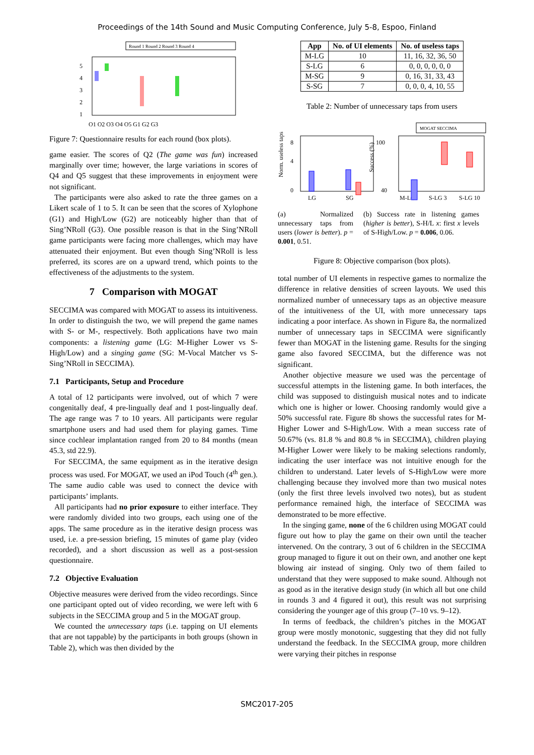Proceedings of the 14th Sound and Music Computing Conference, July 5-8, Espoo, Finland
Round 1 Round 2 Round 3 Round 4
1
2
3
4
5
Q1 Q2 Q3 Q4 Q5 G1 G2 G3
Figure 7: Questionnaire results for each round (box plots).
game easier. The scores of Q2 (The game was fun) increased marginally over time; however, the large variations in scores of Q4 and Q5 suggest that these improvements in enjoyment were not significant.
The participants were also asked to rate the three games on a Likert scale of 1 to 5. It can be seen that the scores of Xylophone (G1) and High/Low (G2) are noticeably higher than that of Sing’NRoll (G3). One possible reason is that in the Sing’NRoll game participants were facing more challenges, which may have attenuated their enjoyment. But even though Sing’NRoll is less preferred, its scores are on a upward trend, which points to the effectiveness of the adjustments to the system.
7 Comparison with MOGAT
SECCIMA was compared with MOGAT to assess its intuitiveness. In order to distinguish the two, we will prepend the game names with S- or M-, respectively. Both applications have two main components: a listening game (LG: M-Higher Lower vs S-High/Low) and a singing game (SG: M-Vocal Matcher vs S-Sing’NRoll in SECCIMA).
7.1 Participants, Setup and Procedure
A total of 12 participants were involved, out of which 7 were congenitally deaf, 4 pre-lingually deaf and 1 post-lingually deaf. The age range was 7 to 10 years. All participants were regular smartphone users and had used them for playing games. Time since cochlear implantation ranged from 20 to 84 months (mean 45.3, std 22.9).
For SECCIMA, the same equipment as in the iterative design process was used. For MOGAT, we used an iPod Touch (4<sup>th</sup> gen.). The same audio cable was used to connect the device with participants’ implants.
All participants had no prior exposure to either interface. They were randomly divided into two groups, each using one of the apps. The same procedure as in the iterative design process was used, i.e. a pre-session briefing, 15 minutes of game play (video recorded), and a short discussion as well as a post-session questionnaire.
7.2 Objective Evaluation
Objective measures were derived from the video recordings. Since one participant opted out of video recording, we were left with 6 subjects in the SECCIMA group and 5 in the MOGAT group.
We counted the unnecessary taps (i.e. tapping on UI elements that are not tappable) by the participants in both groups (shown in Table 2), which was then divided by the
| App | No. of UI elements | No. of useless taps |
| --- | --- | --- |
| M-LG | 10 | 11, 16, 32, 36, 50 |
| S-LG | 6 | 0, 0, 0, 0, 0, 0 |
| M-SG | 9 | 0, 16, 31, 33, 43 |
| S-SG | 7 | 0, 0, 0, 4, 10, 55 |
Table 2: Number of unnecessary taps from users
MOGAT SECCIMA
Norm. useless taps
Success (%)
8
4
0
100
40
LG
SG
M-LG
S-LG 3
S-LG 10
(a) Normalized unnecessary taps from users (lower is better). p = 0.001, 0.51.
(b) Success rate in listening games (higher is better), S-H/L x: first x levels of S-High/Low. p = 0.006, 0.06.
Figure 8: Objective comparison (box plots).
total number of UI elements in respective games to normalize the difference in relative densities of screen layouts. We used this normalized number of unnecessary taps as an objective measure of the intuitiveness of the UI, with more unnecessary taps indicating a poor interface. As shown in Figure 8a, the normalized number of unnecessary taps in SECCIMA were significantly fewer than MOGAT in the listening game. Results for the singing game also favored SECCIMA, but the difference was not significant.
Another objective measure we used was the percentage of successful attempts in the listening game. In both interfaces, the child was supposed to distinguish musical notes and to indicate which one is higher or lower. Choosing randomly would give a 50% successful rate. Figure 8b shows the successful rates for M-Higher Lower and S-High/Low. With a mean success rate of 50.67% (vs. 81.8 % and 80.8 % in SECCIMA), children playing M-Higher Lower were likely to be making selections randomly, indicating the user interface was not intuitive enough for the children to understand. Later levels of S-High/Low were more challenging because they involved more than two musical notes (only the first three levels involved two notes), but as student performance remained high, the interface of SECCIMA was demonstrated to be more effective.
In the singing game, none of the 6 children using MOGAT could figure out how to play the game on their own until the teacher intervened. On the contrary, 3 out of 6 children in the SECCIMA group managed to figure it out on their own, and another one kept blowing air instead of singing. Only two of them failed to understand that they were supposed to make sound. Although not as good as in the iterative design study (in which all but one child in rounds 3 and 4 figured it out), this result was not surprising considering the younger age of this group (7–10 vs. 9–12).
In terms of feedback, the children’s pitches in the MOGAT group were mostly monotonic, suggesting that they did not fully understand the feedback. In the SECCIMA group, more children were varying their pitches in response
SMC2017-205